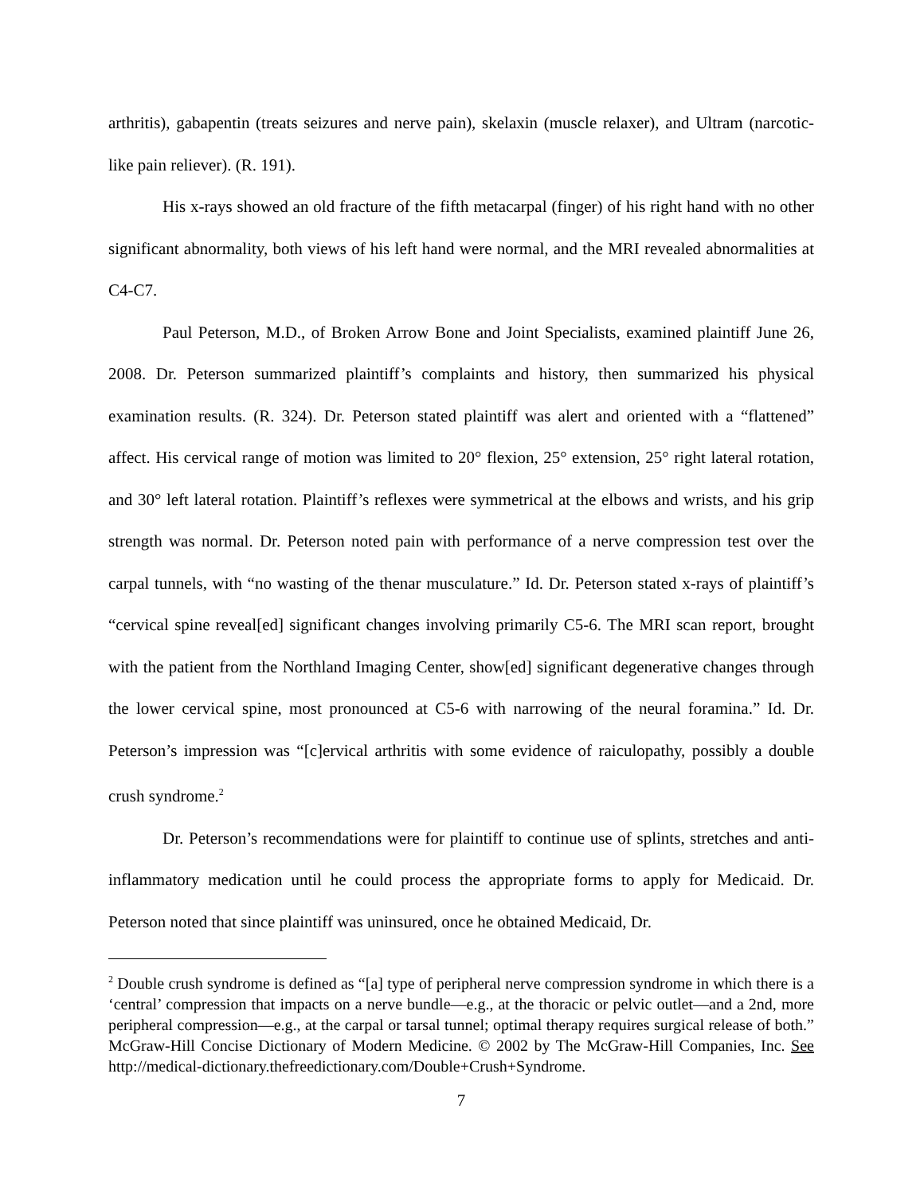arthritis), gabapentin (treats seizures and nerve pain), skelaxin (muscle relaxer), and Ultram (narcotic-like pain reliever). (R. 191).
His x-rays showed an old fracture of the fifth metacarpal (finger) of his right hand with no other significant abnormality, both views of his left hand were normal, and the MRI revealed abnormalities at C4-C7.
Paul Peterson, M.D., of Broken Arrow Bone and Joint Specialists, examined plaintiff June 26, 2008. Dr. Peterson summarized plaintiff’s complaints and history, then summarized his physical examination results. (R. 324). Dr. Peterson stated plaintiff was alert and oriented with a “flattened” affect. His cervical range of motion was limited to 20° flexion, 25° extension, 25° right lateral rotation, and 30° left lateral rotation. Plaintiff’s reflexes were symmetrical at the elbows and wrists, and his grip strength was normal. Dr. Peterson noted pain with performance of a nerve compression test over the carpal tunnels, with “no wasting of the thenar musculature.” Id. Dr. Peterson stated x-rays of plaintiff’s “cervical spine reveal[ed] significant changes involving primarily C5-6. The MRI scan report, brought with the patient from the Northland Imaging Center, show[ed] significant degenerative changes through the lower cervical spine, most pronounced at C5-6 with narrowing of the neural foramina.” Id. Dr. Peterson’s impression was “[c]ervical arthritis with some evidence of raiculopathy, possibly a double crush syndrome.<sup>2</sup>
Dr. Peterson’s recommendations were for plaintiff to continue use of splints, stretches and anti-inflammatory medication until he could process the appropriate forms to apply for Medicaid. Dr. Peterson noted that since plaintiff was uninsured, once he obtained Medicaid, Dr.
<sup>2</sup> Double crush syndrome is defined as “[a] type of peripheral nerve compression syndrome in which there is a ‘central’ compression that impacts on a nerve bundle—e.g., at the thoracic or pelvic outlet—and a 2nd, more peripheral compression—e.g., at the carpal or tarsal tunnel; optimal therapy requires surgical release of both.” McGraw-Hill Concise Dictionary of Modern Medicine. © 2002 by The McGraw-Hill Companies, Inc. See http://medical-dictionary.thefreedictionary.com/Double+Crush+Syndrome.
7